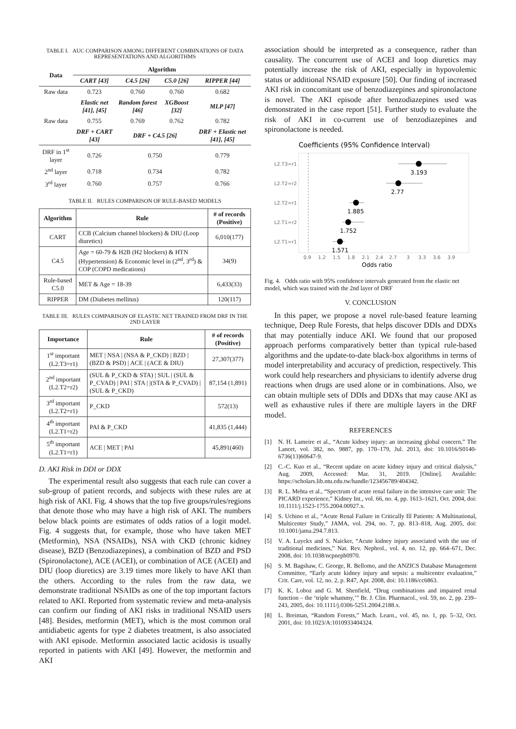TABLE I. AUC COMPARISON AMONG DIFFERENT COMBINATIONS OF DATA REPRESENTATIONS AND ALGORITHMS
| Data | Algorithm | | | |
| --- | --- | --- | --- | --- |
| | CART [43] | C4.5 [26] | C5.0 [26] | RIPPER [44] |
| Raw data | 0.723 | 0.760 | 0.760 | 0.682 |
| | Elastic net [41], [45] | Random forest [46] | XGBoost [32] | MLP [47] |
| Raw data | 0.755 | 0.769 | 0.762 | 0.782 |
| | DRF + CART [43] | DRF + C4.5 [26] | | DRF + Elastic net [41], [45] |
| DRF in 1<sup>st</sup> layer | 0.726 | 0.750 | | 0.779 |
| 2<sup>nd</sup> layer | 0.718 | 0.734 | | 0.782 |
| 3<sup>rd</sup> layer | 0.760 | 0.757 | | 0.766 |
TABLE II. RULES COMPARISON OF RULE-BASED MODELS
| Algorithm | Rule | # of records (Positive) |
| --- | --- | --- |
| CART | CCB (Calcium channel blockers) & DIU (Loop diuretics) | 6,010(177) |
| C4.5 | Age = 60-79 & H2B (H2 blockers) & HTN (Hypertension) & Economic level in (2<sup>nd</sup>, 3<sup>rd</sup>) & COP (COPD medications) | 34(9) |
| Rule-based C5.0 | MET & Age = 18-39 | 6,433(33) |
| RIPPER | DM (Diabetes mellitus) | 120(117) |
TABLE III. RULES COMPARISON OF ELASTIC NET TRAINED FROM DRF IN THE 2ND LAYER
| Importance | Rule | # of records (Positive) |
| --- | --- | --- |
| 1<sup>st</sup> important (L2.T3=r1) | MET / NSA / (NSA & P_CKD) / BZD / (BZD & PSD) / ACE / (ACE & DIU) | 27,307(377) |
| 2<sup>nd</sup> important (L2.T2=r2) | (SUL & P_CKD & STA) / SUL / (SUL & P_CVAD) / PAI / STA / /(STA & P_CVAD) / (SUL & P_CKD) | 87,154 (1,891) |
| 3<sup>rd</sup> important (L2.T2=r1) | P_CKD | 572(13) |
| 4<sup>th</sup> important (L2.T1=r2) | PAI & P_CKD | 41,835 (1,444) |
| 5<sup>th</sup> important (L2.T1=r1) | ACE / MET / PAI | 45,891(460) |
D. AKI Risk in DDI or DDX
The experimental result also suggests that each rule can cover a sub-group of patient records, and subjects with these rules are at high risk of AKI. Fig. 4 shows that the top five groups/rules/regions that denote those who may have a high risk of AKI. The numbers below black points are estimates of odds ratios of a logit model. Fig. 4 suggests that, for example, those who have taken MET (Metformin), NSA (NSAIDs), NSA with CKD (chronic kidney disease), BZD (Benzodiazepines), a combination of BZD and PSD (Spironolactone), ACE (ACEI), or combination of ACE (ACEI) and DIU (loop diuretics) are 3.19 times more likely to have AKI than the others. According to the rules from the raw data, we demonstrate traditional NSAIDs as one of the top important factors related to AKI. Reported from systematic review and meta-analysis can confirm our finding of AKI risks in traditional NSAID users [48]. Besides, metformin (MET), which is the most common oral antidiabetic agents for type 2 diabetes treatment, is also associated with AKI episode. Metformin associated lactic acidosis is usually reported in patients with AKI [49]. However, the metformin and AKI
association should be interpreted as a consequence, rather than causality. The concurrent use of ACEI and loop diuretics may potentially increase the risk of AKI, especially in hypovolemic status or additional NSAID exposure [50]. Our finding of increased AKI risk in concomitant use of benzodiazepines and spironolactone is novel. The AKI episode after benzodiazepines used was demonstrated in the case report [51]. Further study to evaluate the risk of AKI in co-current use of benzodiazepines and spironolactone is needed.
Coefficients (95% Confidence Interval)
L2.T3=r1
L2.T2=r2
L2.T2=r1
L2.T1=r2
L2.T1=r1
3.193
2.77
1.885
1.752
1.571
0.9
1.2
1.5
1.8
2.1
2.4
2.7
3
3.3
3.6
3.9
Odds ratio
Fig. 4. Odds ratio with 95% confidence intervals generated from the elastic net model, which was trained with the 2nd layer of DRF
V. CONCLUSION
In this paper, we propose a novel rule-based feature learning technique, Deep Rule Forests, that helps discover DDIs and DDXs that may potentially induce AKI. We found that our proposed approach performs comparatively better than typical rule-based algorithms and the update-to-date black-box algorithms in terms of model interpretability and accuracy of prediction, respectively. This work could help researchers and physicians to identify adverse drug reactions when drugs are used alone or in combinations. Also, we can obtain multiple sets of DDIs and DDXs that may cause AKI as well as exhaustive rules if there are multiple layers in the DRF model.
REFERENCES
[1] N. H. Lameire et al., “Acute kidney injury: an increasing global concern,” The Lancet, vol. 382, no. 9887, pp. 170–179, Jul. 2013, doi: 10.1016/S0140-6736(13)60647-9.
[2] C.-C. Kuo et al., “Recent update on acute kidney injury and critical dialysis,” Aug. 2009, Accessed: Mar. 31, 2019. [Online]. Available: https://scholars.lib.ntu.edu.tw/handle/123456789/404342.
[3] R. L. Mehta et al., “Spectrum of acute renal failure in the intensive care unit: The PICARD experience,” Kidney Int., vol. 66, no. 4, pp. 1613–1621, Oct. 2004, doi: 10.1111/j.1523-1755.2004.00927.x.
[4] S. Uchino et al., “Acute Renal Failure in Critically Ill Patients: A Multinational, Multicenter Study,” JAMA, vol. 294, no. 7, pp. 813–818, Aug. 2005, doi: 10.1001/jama.294.7.813.
[5] V. A. Luyckx and S. Naicker, “Acute kidney injury associated with the use of traditional medicines,” Nat. Rev. Nephrol., vol. 4, no. 12, pp. 664–671, Dec. 2008, doi: 10.1038/ncpneph0970.
[6] S. M. Bagshaw, C. George, R. Bellomo, and the ANZICS Database Management Committee, “Early acute kidney injury and sepsis: a multicentre evaluation,” Crit. Care, vol. 12, no. 2, p. R47, Apr. 2008, doi: 10.1186/cc6863.
[7] K. K. Loboz and G. M. Shenfield, “Drug combinations and impaired renal function – the ‘triple whammy,’” Br. J. Clin. Pharmacol., vol. 59, no. 2, pp. 239–243, 2005, doi: 10.1111/j.0306-5251.2004.2188.x.
[8] L. Breiman, “Random Forests,” Mach. Learn., vol. 45, no. 1, pp. 5–32, Oct. 2001, doi: 10.1023/A:1010933404324.